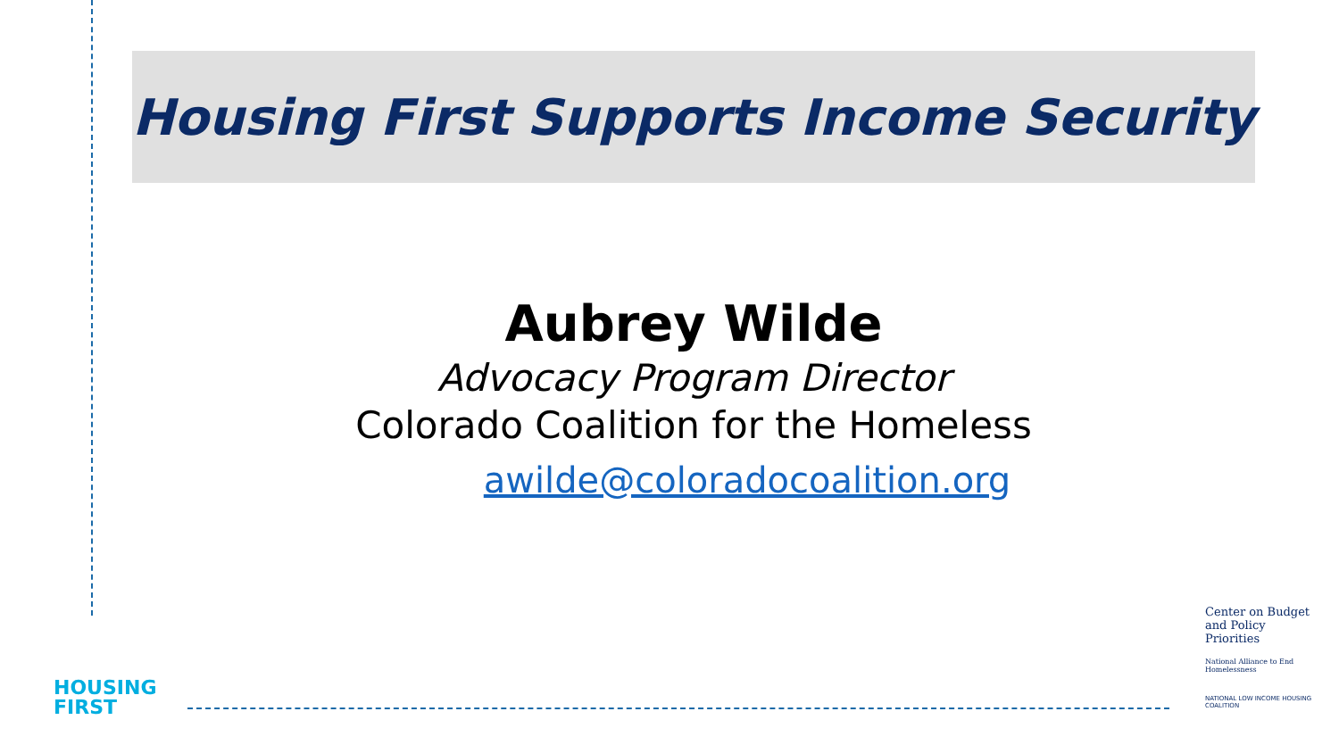Housing First Supports Income Security
Aubrey Wilde
Advocacy Program Director
Colorado Coalition for the Homeless
awilde@coloradocoalition.org
HOUSING
FIRST
Center on Budget and Policy Priorities
National Alliance to End Homelessness
NATIONAL LOW INCOME HOUSING COALITION